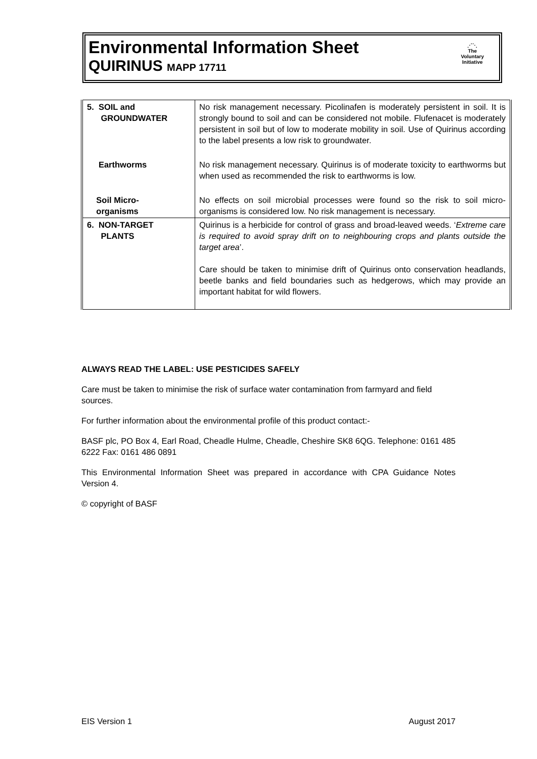Environmental Information Sheet
QUIRINUS MAPP 17711
⋰⋱
The
Voluntary
Initiative
| 5. SOIL and GROUNDWATER | No risk management necessary. Picolinafen is moderately persistent in soil. It is strongly bound to soil and can be considered not mobile. Flufenacet is moderately persistent in soil but of low to moderate mobility in soil. Use of Quirinus according to the label presents a low risk to groundwater. |
| Earthworms | No risk management necessary. Quirinus is of moderate toxicity to earthworms but when used as recommended the risk to earthworms is low. |
| Soil Micro- organisms | No effects on soil microbial processes were found so the risk to soil micro-organisms is considered low. No risk management is necessary. |
| 6. NON-TARGET PLANTS | Quirinus is a herbicide for control of grass and broad-leaved weeds. ‘ Extreme care is required to avoid spray drift on to neighbouring crops and plants outside the target area ’. Care should be taken to minimise drift of Quirinus onto conservation headlands, beetle banks and field boundaries such as hedgerows, which may provide an important habitat for wild flowers. |
ALWAYS READ THE LABEL: USE PESTICIDES SAFELY
Care must be taken to minimise the risk of surface water contamination from farmyard and field sources.
For further information about the environmental profile of this product contact:-
BASF plc, PO Box 4, Earl Road, Cheadle Hulme, Cheadle, Cheshire SK8 6QG. Telephone: 0161 485 6222 Fax: 0161 486 0891
This Environmental Information Sheet was prepared in accordance with CPA Guidance Notes Version 4.
© copyright of BASF
EIS Version 1 August 2017